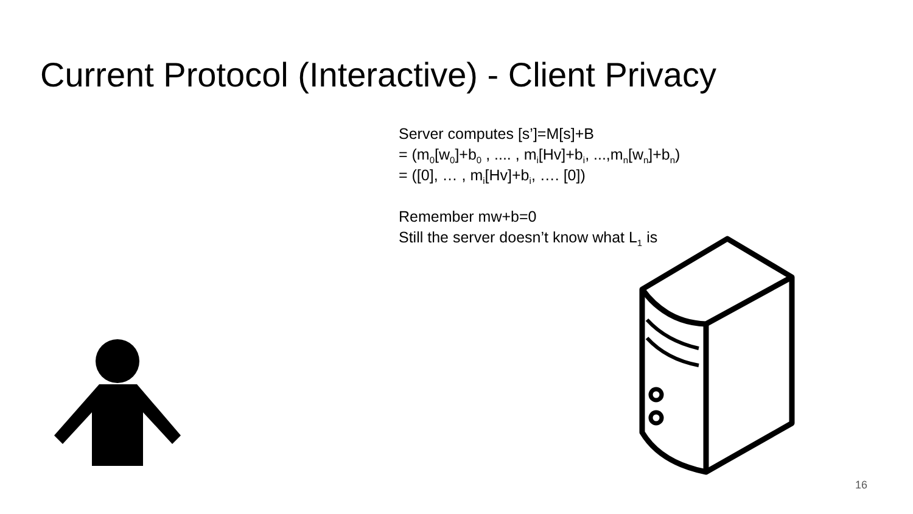Current Protocol (Interactive) - Client Privacy
Server computes [s’]=M[s]+B
= (m<sub>0</sub>[w<sub>0</sub>]+b<sub>0</sub> , .... , m<sub>i</sub>[Hv]+b<sub>i</sub>, ...,m<sub>n</sub>[w<sub>n</sub>]+b<sub>n</sub>)
= ([0], … , m<sub>i</sub>[Hv]+b<sub>i</sub>, …. [0])
Remember mw+b=0
Still the server doesn’t know what L<sub>1</sub> is
16